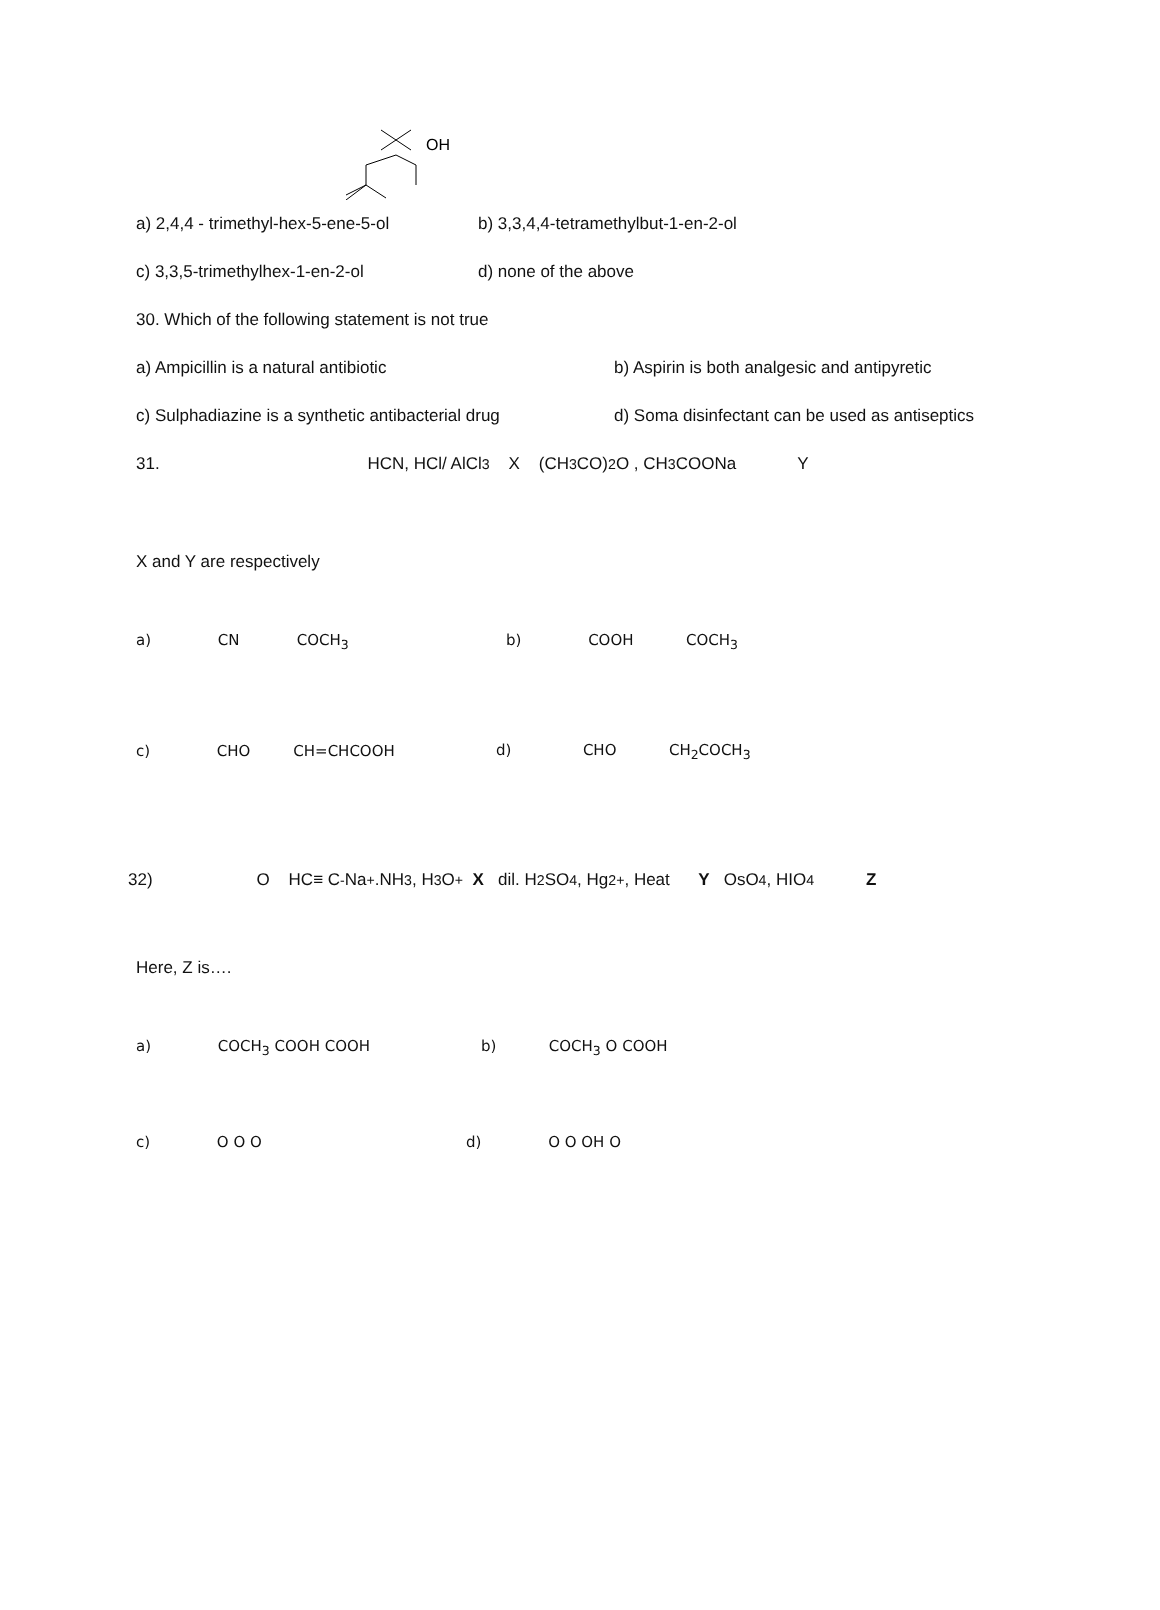OH
a) 2,4,4 - trimethyl-hex-5-ene-5-ol b) 3,3,4,4-tetramethylbut-1-en-2-ol
c) 3,3,5-trimethylhex-1-en-2-ol d) none of the above
30. Which of the following statement is not true
a) Ampicillin is a natural antibiotic b) Aspirin is both analgesic and antipyretic
c) Sulphadiazine is a synthetic antibacterial drug d) Soma disinfectant can be used as antiseptics
31. HCN, HCl/ AlCl<sub>3</sub> X (CH<sub>3</sub>CO)<sub>2</sub>O , CH<sub>3</sub>COONa Y
X and Y are respectively
a) CN COCH<sub>3</sub> b) COOH COCH<sub>3</sub>
c) CHO CH=CHCOOH d) CHO CH<sub>2</sub>COCH<sub>3</sub>
32) O HC≡ C<sup>-</sup> Na<sup>+</sup>.NH<sub>3</sub>, H<sub>3</sub>O<sup>+</sup> X dil. H<sub>2</sub>SO<sub>4</sub> , Hg<sup>2+</sup> , Heat Y OsO<sub>4</sub> , HIO<sub>4</sub> Z
Here, Z is….
a) COCH<sub>3</sub> COOH COOH b) COCH<sub>3</sub> O COOH
c) O O O d) O O OH O